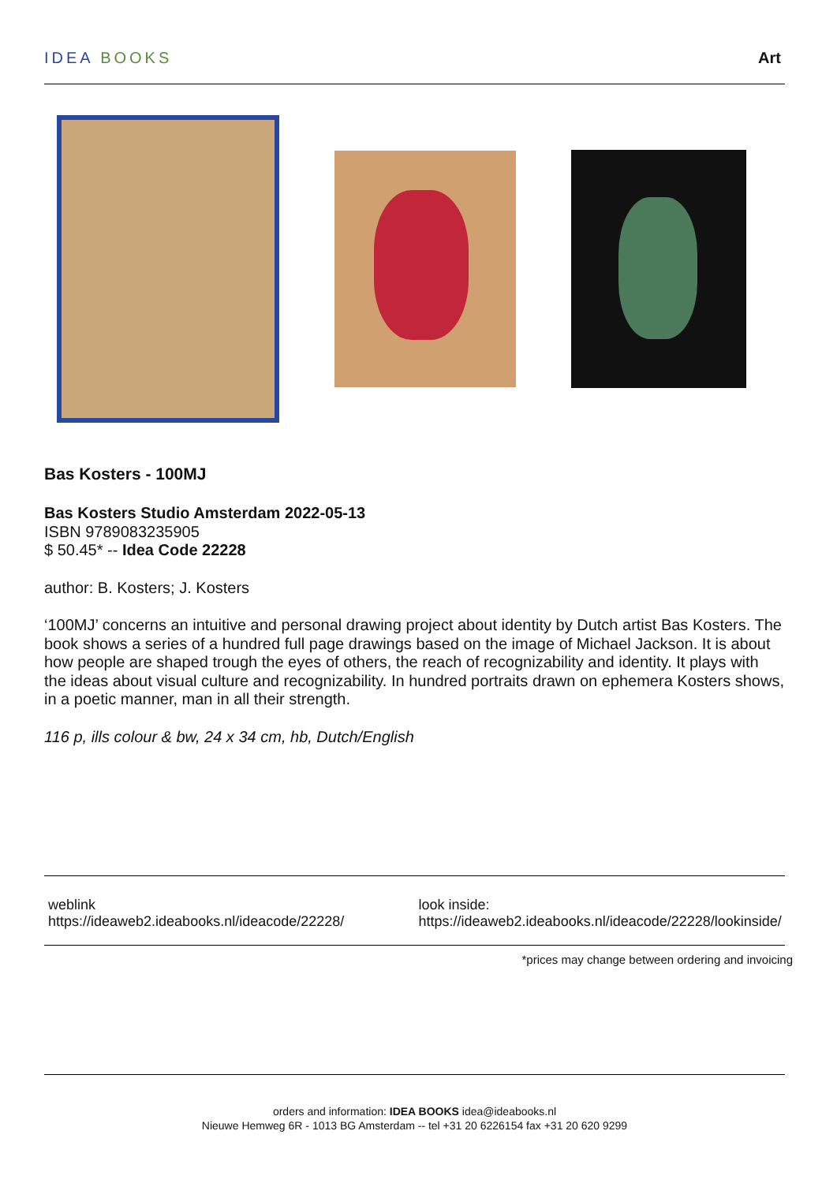IDEA BOOKS Art
Bas Kosters - 100MJ
Bas Kosters Studio Amsterdam 2022-05-13
ISBN 9789083235905
$ 50.45* -- Idea Code 22228
author: B. Kosters; J. Kosters
‘100MJ’ concerns an intuitive and personal drawing project about identity by Dutch artist Bas Kosters. The book shows a series of a hundred full page drawings based on the image of Michael Jackson. It is about how people are shaped trough the eyes of others, the reach of recognizability and identity. It plays with the ideas about visual culture and recognizability. In hundred portraits drawn on ephemera Kosters shows, in a poetic manner, man in all their strength.
116 p, ills colour & bw, 24 x 34 cm, hb, Dutch/English
weblink
https://ideaweb2.ideabooks.nl/ideacode/22228/
look inside:
https://ideaweb2.ideabooks.nl/ideacode/22228/lookinside/
*prices may change between ordering and invoicing
orders and information: IDEA BOOKS idea@ideabooks.nl
Nieuwe Hemweg 6R - 1013 BG Amsterdam -- tel +31 20 6226154 fax +31 20 620 9299